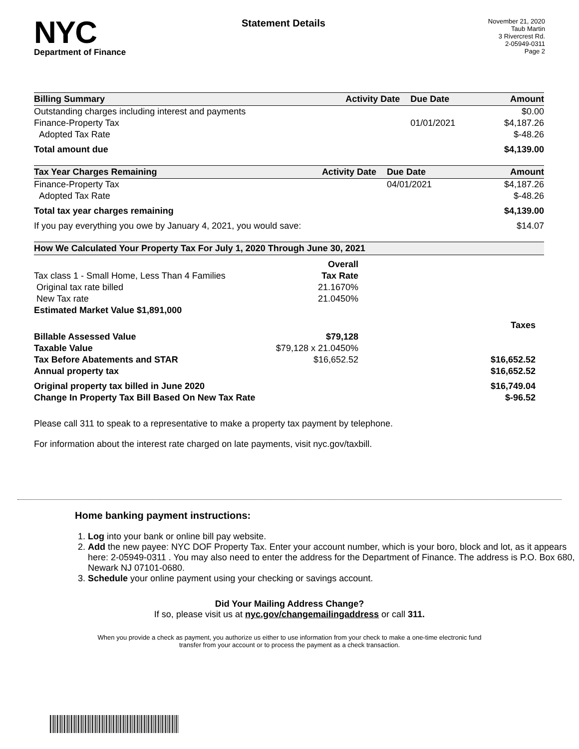NYC
Department of Finance
Statement Details
November 21, 2020
Taub Martin
3 Rivercrest Rd.
2-05949-0311
Page 2
| Billing Summary | Activity Date | Due Date | Amount |
| --- | --- | --- | --- |
| Outstanding charges including interest and payments | | | $0.00 |
| Finance-Property Tax | | 01/01/2021 | $4,187.26 |
| Adopted Tax Rate | | | $-48.26 |
| Total amount due | | | $4,139.00 |
| Tax Year Charges Remaining | Activity Date | Due Date | Amount |
| --- | --- | --- | --- |
| Finance-Property Tax | | 04/01/2021 | $4,187.26 |
| Adopted Tax Rate | | | $-48.26 |
| Total tax year charges remaining | | | $4,139.00 |
| If you pay everything you owe by January 4, 2021, you would save: | | | $14.07 |
| How We Calculated Your Property Tax For July 1, 2020 Through June 30, 2021 | | |
| --- | --- | --- |
| | Overall | |
| Tax class 1 - Small Home, Less Than 4 Families | Tax Rate | |
| Original tax rate billed | 21.1670% | |
| New Tax rate | 21.0450% | |
| Estimated Market Value $1,891,000 | | |
| | | Taxes |
| Billable Assessed Value | $79,128 | |
| Taxable Value | $79,128 x 21.0450% | |
| Tax Before Abatements and STAR | $16,652.52 | $16,652.52 |
| Annual property tax | | $16,652.52 |
| Original property tax billed in June 2020 | | $16,749.04 |
| Change In Property Tax Bill Based On New Tax Rate | | $-96.52 |
Please call 311 to speak to a representative to make a property tax payment by telephone.
For information about the interest rate charged on late payments, visit nyc.gov/taxbill.
Home banking payment instructions:
1. Log into your bank or online bill pay website.
2. Add the new payee: NYC DOF Property Tax. Enter your account number, which is your boro, block and lot, as it appears here: 2-05949-0311 . You may also need to enter the address for the Department of Finance. The address is P.O. Box 680, Newark NJ 07101-0680.
3. Schedule your online payment using your checking or savings account.
Did Your Mailing Address Change?
If so, please visit us at nyc.gov/changemailingaddress or call 311.
When you provide a check as payment, you authorize us either to use information from your check to make a one-time electronic fund
transfer from your account or to process the payment as a check transaction.